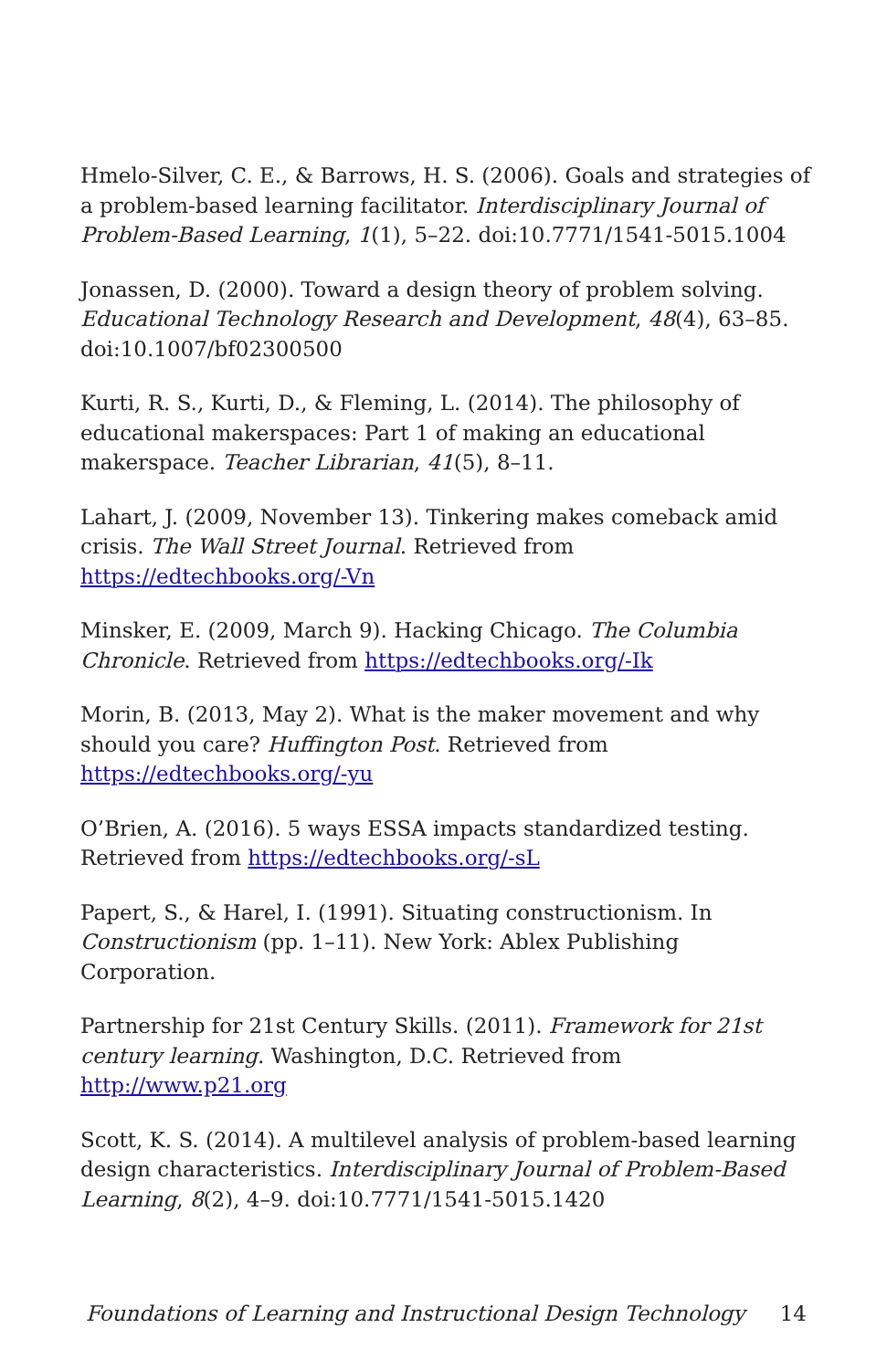Hmelo-Silver, C. E., & Barrows, H. S. (2006). Goals and strategies of a problem-based learning facilitator. Interdisciplinary Journal of Problem-Based Learning, 1(1), 5–22. doi:10.7771/1541-5015.1004
Jonassen, D. (2000). Toward a design theory of problem solving. Educational Technology Research and Development, 48(4), 63–85. doi:10.1007/bf02300500
Kurti, R. S., Kurti, D., & Fleming, L. (2014). The philosophy of educational makerspaces: Part 1 of making an educational makerspace. Teacher Librarian, 41(5), 8–11.
Lahart, J. (2009, November 13). Tinkering makes comeback amid crisis. The Wall Street Journal. Retrieved from https://edtechbooks.org/-Vn
Minsker, E. (2009, March 9). Hacking Chicago. The Columbia Chronicle. Retrieved from https://edtechbooks.org/-Ik
Morin, B. (2013, May 2). What is the maker movement and why should you care? Huffington Post. Retrieved from https://edtechbooks.org/-yu
O’Brien, A. (2016). 5 ways ESSA impacts standardized testing. Retrieved from https://edtechbooks.org/-sL
Papert, S., & Harel, I. (1991). Situating constructionism. In Constructionism (pp. 1–11). New York: Ablex Publishing Corporation.
Partnership for 21st Century Skills. (2011). Framework for 21st century learning. Washington, D.C. Retrieved from http://www.p21.org
Scott, K. S. (2014). A multilevel analysis of problem-based learning design characteristics. Interdisciplinary Journal of Problem-Based Learning, 8(2), 4–9. doi:10.7771/1541-5015.1420
Foundations of Learning and Instructional Design Technology 14